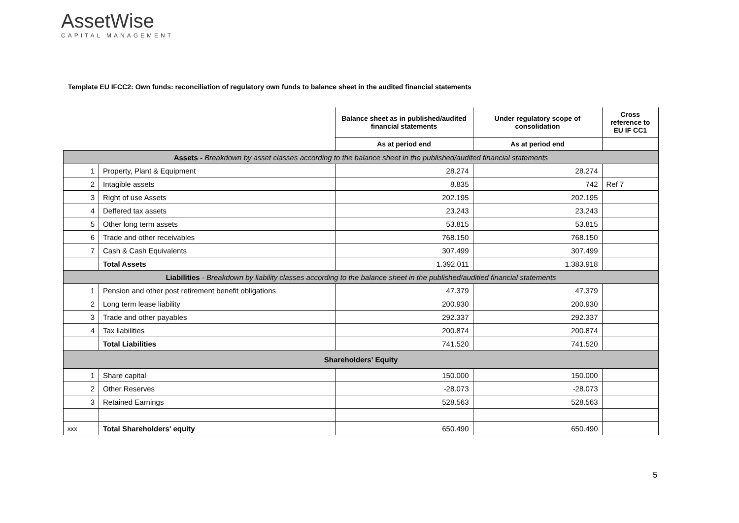AssetWise
CAPITAL MANAGEMENT
Template EU IFCC2: Own funds: reconciliation of regulatory own funds to balance sheet in the audited financial statements
| | | Balance sheet as in published/audited financial statements | Under regulatory scope of consolidation | Cross reference to EU IF CC1 |
| | | As at period end | As at period end | |
| Assets - Breakdown by asset classes according to the balance sheet in the published/audited financial statements | | | | |
| 1 | Property, Plant & Equipment | 28.274 | 28.274 | |
| 2 | Intagible assets | 8.835 | 742 | Ref 7 |
| 3 | Right of use Assets | 202.195 | 202.195 | |
| 4 | Deffered tax assets | 23.243 | 23.243 | |
| 5 | Other long term assets | 53.815 | 53.815 | |
| 6 | Trade and other receivables | 768.150 | 768.150 | |
| 7 | Cash & Cash Equivalents | 307.499 | 307.499 | |
| | Total Assets | 1.392.011 | 1.383.918 | |
| Liabilities - Breakdown by liability classes according to the balance sheet in the published/auditied financial statements | | | | |
| 1 | Pension and other post retirement benefit obligations | 47.379 | 47.379 | |
| 2 | Long term lease liability | 200.930 | 200.930 | |
| 3 | Trade and other payables | 292.337 | 292.337 | |
| 4 | Tax liabilities | 200.874 | 200.874 | |
| | Total Liabilities | 741.520 | 741.520 | |
| Shareholders' Equity | | | | |
| 1 | Share capital | 150.000 | 150.000 | |
| 2 | Other Reserves | -28.073 | -28.073 | |
| 3 | Retained Earnings | 528.563 | 528.563 | |
| xxx | Total Shareholders' equity | 650.490 | 650.490 | |
5